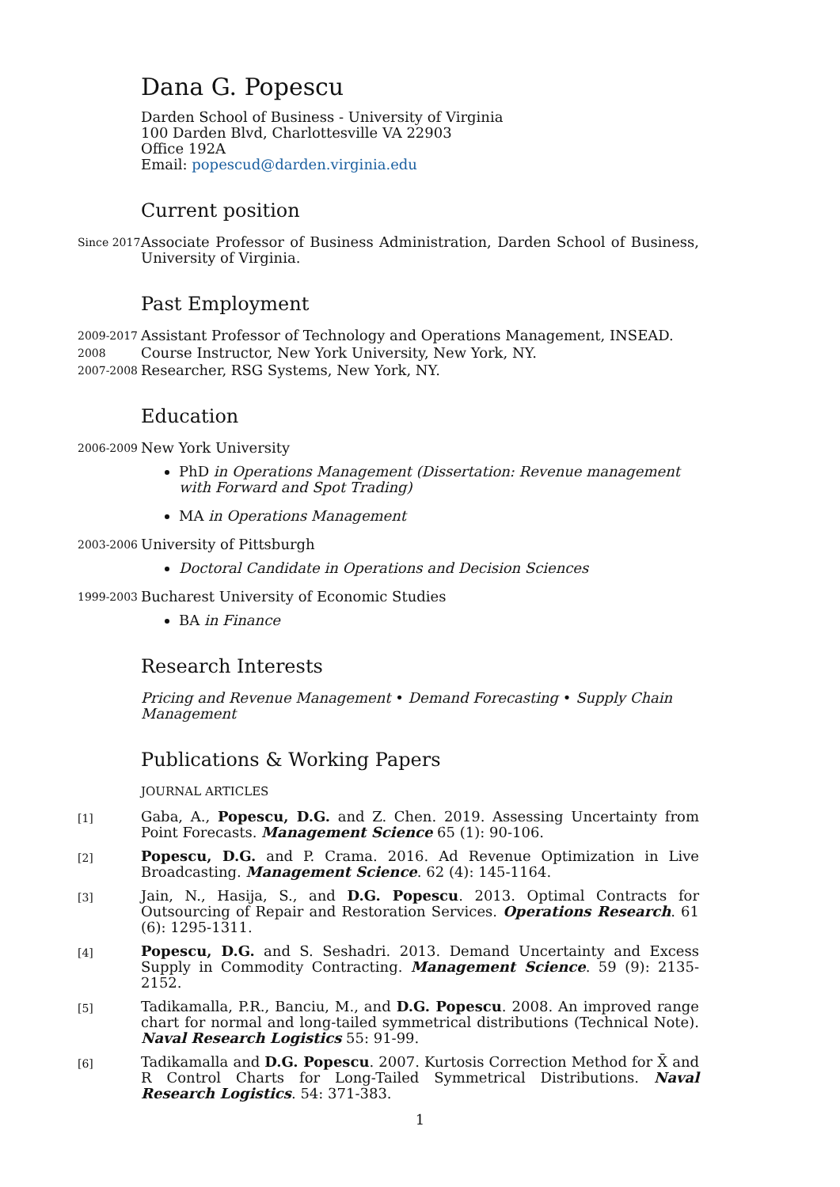Dana G. Popescu
Darden School of Business - University of Virginia
100 Darden Blvd, Charlottesville VA 22903
Office 192A
Email: popescud@darden.virginia.edu
Current position
Since 2017
Associate Professor of Business Administration, Darden School of Business, University of Virginia.
Past Employment
2009-2017
Assistant Professor of Technology and Operations Management, INSEAD.
2008
Course Instructor, New York University, New York, NY.
2007-2008
Researcher, RSG Systems, New York, NY.
Education
2006-2009
New York University
PhD in Operations Management (Dissertation: Revenue management with Forward and Spot Trading)
MA in Operations Management
2003-2006
University of Pittsburgh
Doctoral Candidate in Operations and Decision Sciences
1999-2003
Bucharest University of Economic Studies
BA in Finance
Research Interests
Pricing and Revenue Management • Demand Forecasting • Supply Chain Management
Publications & Working Papers
JOURNAL ARTICLES
[1]
Gaba, A., Popescu, D.G. and Z. Chen. 2019. Assessing Uncertainty from Point Forecasts. Management Science 65 (1): 90-106.
[2]
Popescu, D.G. and P. Crama. 2016. Ad Revenue Optimization in Live Broadcasting. Management Science. 62 (4): 145-1164.
[3]
Jain, N., Hasija, S., and D.G. Popescu. 2013. Optimal Contracts for Outsourcing of Repair and Restoration Services. Operations Research. 61 (6): 1295-1311.
[4]
Popescu, D.G. and S. Seshadri. 2013. Demand Uncertainty and Excess Supply in Commodity Contracting. Management Science. 59 (9): 2135-2152.
[5]
Tadikamalla, P.R., Banciu, M., and D.G. Popescu. 2008. An improved range chart for normal and long-tailed symmetrical distributions (Technical Note). Naval Research Logistics 55: 91-99.
[6]
Tadikamalla and D.G. Popescu. 2007. Kurtosis Correction Method for X̄ and R Control Charts for Long-Tailed Symmetrical Distributions. Naval Research Logistics. 54: 371-383.
1